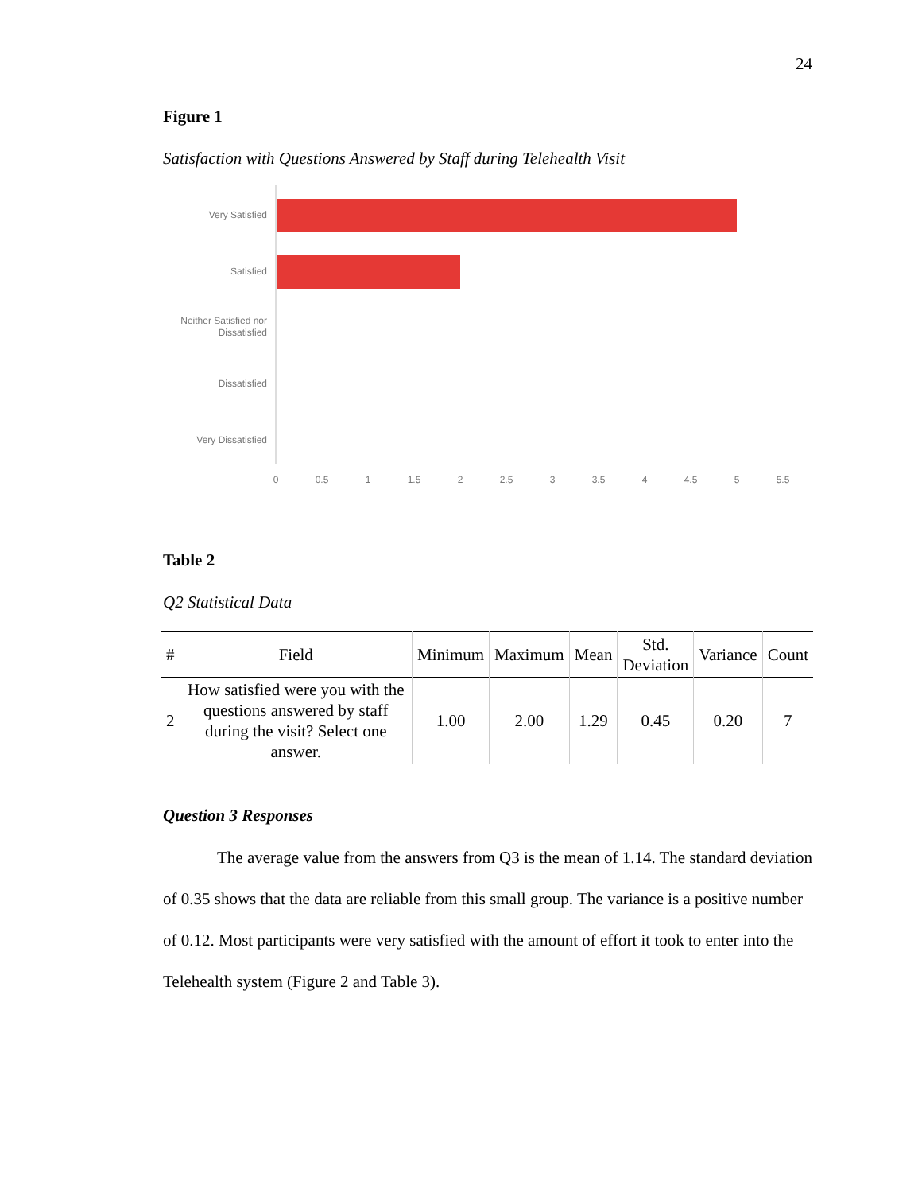24
Figure 1
Satisfaction with Questions Answered by Staff during Telehealth Visit
Very Satisfied
Satisfied
Neither Satisfied nor
Dissatisfied
Dissatisfied
Very Dissatisfied
0
0.5
1
1.5
2
2.5
3
3.5
4
4.5
5
5.5
Table 2
Q2 Statistical Data
| # | Field | Minimum | Maximum | Mean | Std. Deviation | Variance | Count |
| --- | --- | --- | --- | --- | --- | --- | --- |
| 2 | How satisfied were you with the questions answered by staff during the visit? Select one answer. | 1.00 | 2.00 | 1.29 | 0.45 | 0.20 | 7 |
Question 3 Responses
The average value from the answers from Q3 is the mean of 1.14. The standard deviation of 0.35 shows that the data are reliable from this small group. The variance is a positive number of 0.12. Most participants were very satisfied with the amount of effort it took to enter into the Telehealth system (Figure 2 and Table 3).